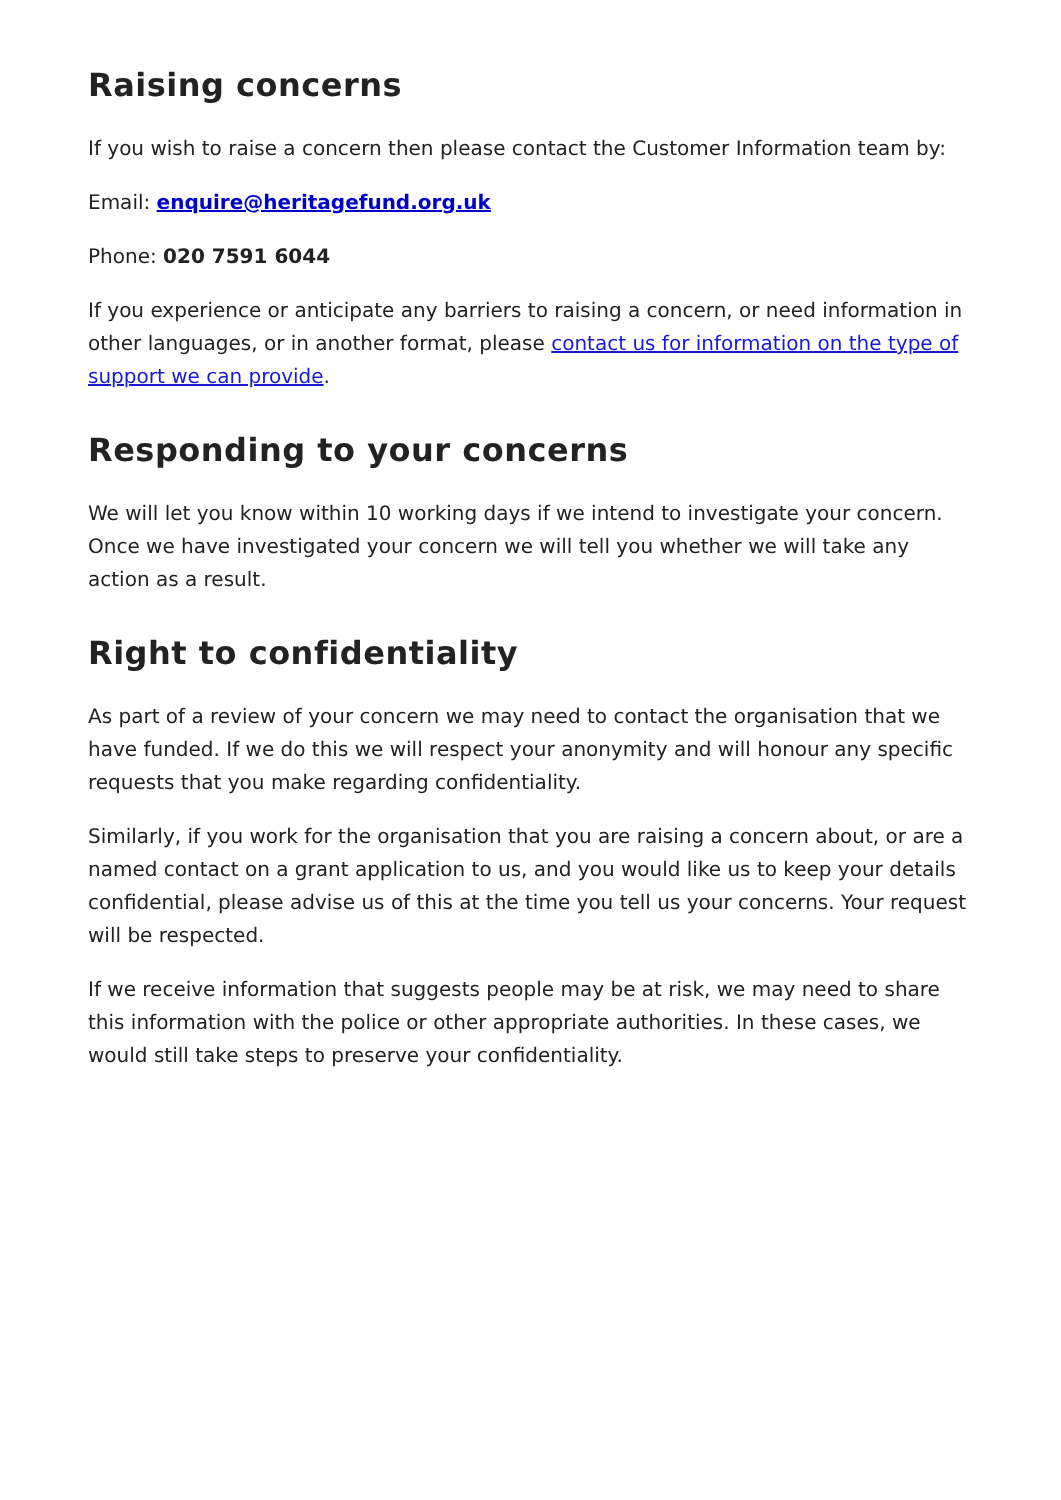Raising concerns
If you wish to raise a concern then please contact the Customer Information team by:
Email: enquire@heritagefund.org.uk
Phone: 020 7591 6044
If you experience or anticipate any barriers to raising a concern, or need information in other languages, or in another format, please contact us for information on the type of support we can provide.
Responding to your concerns
We will let you know within 10 working days if we intend to investigate your concern. Once we have investigated your concern we will tell you whether we will take any action as a result.
Right to confidentiality
As part of a review of your concern we may need to contact the organisation that we have funded. If we do this we will respect your anonymity and will honour any specific requests that you make regarding confidentiality.
Similarly, if you work for the organisation that you are raising a concern about, or are a named contact on a grant application to us, and you would like us to keep your details confidential, please advise us of this at the time you tell us your concerns. Your request will be respected.
If we receive information that suggests people may be at risk, we may need to share this information with the police or other appropriate authorities. In these cases, we would still take steps to preserve your confidentiality.